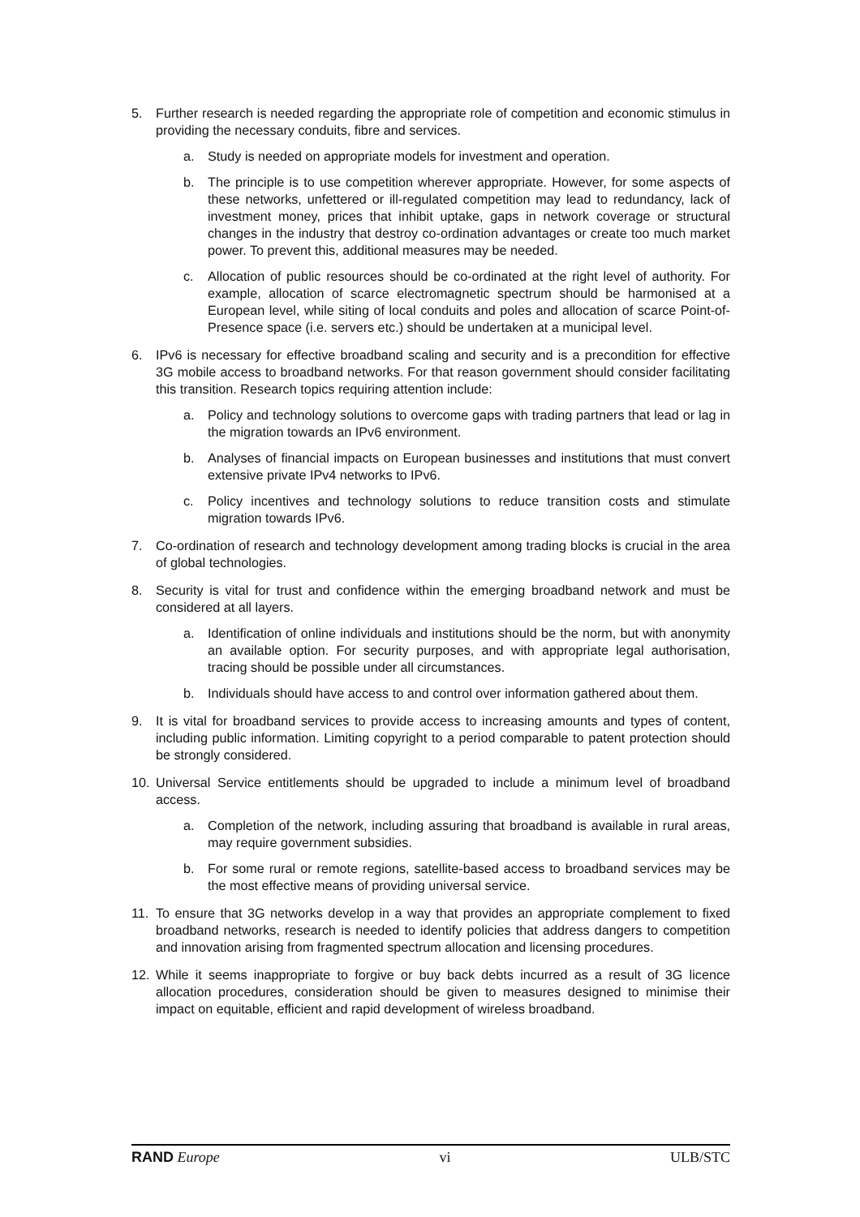5. Further research is needed regarding the appropriate role of competition and economic stimulus in providing the necessary conduits, fibre and services.
a. Study is needed on appropriate models for investment and operation.
b. The principle is to use competition wherever appropriate. However, for some aspects of these networks, unfettered or ill-regulated competition may lead to redundancy, lack of investment money, prices that inhibit uptake, gaps in network coverage or structural changes in the industry that destroy co-ordination advantages or create too much market power. To prevent this, additional measures may be needed.
c. Allocation of public resources should be co-ordinated at the right level of authority. For example, allocation of scarce electromagnetic spectrum should be harmonised at a European level, while siting of local conduits and poles and allocation of scarce Point-of-Presence space (i.e. servers etc.) should be undertaken at a municipal level.
6. IPv6 is necessary for effective broadband scaling and security and is a precondition for effective 3G mobile access to broadband networks. For that reason government should consider facilitating this transition. Research topics requiring attention include:
a. Policy and technology solutions to overcome gaps with trading partners that lead or lag in the migration towards an IPv6 environment.
b. Analyses of financial impacts on European businesses and institutions that must convert extensive private IPv4 networks to IPv6.
c. Policy incentives and technology solutions to reduce transition costs and stimulate migration towards IPv6.
7. Co-ordination of research and technology development among trading blocks is crucial in the area of global technologies.
8. Security is vital for trust and confidence within the emerging broadband network and must be considered at all layers.
a. Identification of online individuals and institutions should be the norm, but with anonymity an available option. For security purposes, and with appropriate legal authorisation, tracing should be possible under all circumstances.
b. Individuals should have access to and control over information gathered about them.
9. It is vital for broadband services to provide access to increasing amounts and types of content, including public information. Limiting copyright to a period comparable to patent protection should be strongly considered.
10. Universal Service entitlements should be upgraded to include a minimum level of broadband access.
a. Completion of the network, including assuring that broadband is available in rural areas, may require government subsidies.
b. For some rural or remote regions, satellite-based access to broadband services may be the most effective means of providing universal service.
11. To ensure that 3G networks develop in a way that provides an appropriate complement to fixed broadband networks, research is needed to identify policies that address dangers to competition and innovation arising from fragmented spectrum allocation and licensing procedures.
12. While it seems inappropriate to forgive or buy back debts incurred as a result of 3G licence allocation procedures, consideration should be given to measures designed to minimise their impact on equitable, efficient and rapid development of wireless broadband.
RAND Europe vi ULB/STC